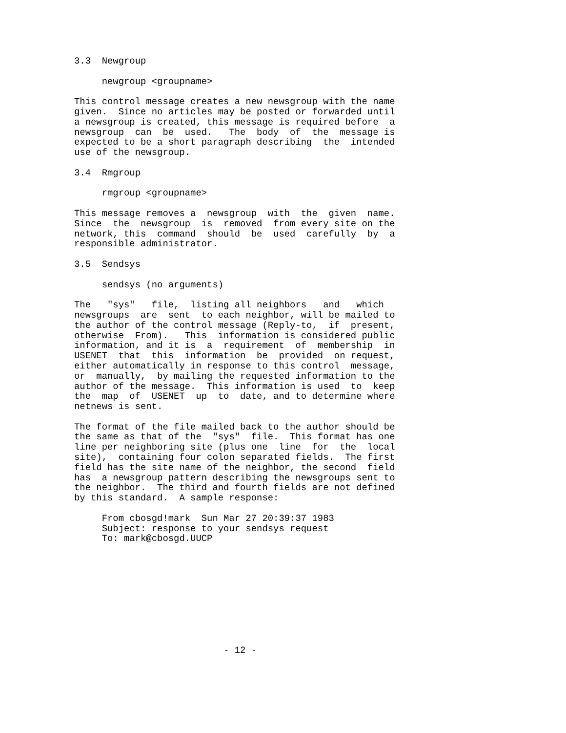3.3  Newgroup

     newgroup <groupname>

This control message creates a new newsgroup with the name
given.  Since no articles may be posted or forwarded until
a newsgroup is created, this message is required before  a
newsgroup  can  be  used.   The  body  of  the  message is
expected to be a short paragraph describing  the  intended
use of the newsgroup.

3.4  Rmgroup

     rmgroup <groupname>

This message removes a  newsgroup  with  the  given  name.
Since  the  newsgroup  is  removed  from every site on the
network, this  command  should  be  used  carefully  by  a
responsible administrator.

3.5  Sendsys

     sendsys (no arguments)

The   "sys"   file,  listing all neighbors   and   which
newsgroups  are  sent  to each neighbor, will be mailed to
the author of the control message (Reply-to,  if  present,
otherwise  From).   This  information is considered public
information, and it is  a  requirement  of  membership  in
USENET  that  this  information  be  provided  on request,
either automatically in response to this control  message,
or  manually,  by mailing the requested information to the
author of the message.  This information is used  to  keep
the  map  of  USENET  up  to  date, and to determine where
netnews is sent.

The format of the file mailed back to the author should be
the same as that of the  "sys"  file.  This format has one
line per neighboring site (plus one  line  for  the  local
site),  containing four colon separated fields.  The first
field has the site name of the neighbor, the second  field
has  a newsgroup pattern describing the newsgroups sent to
the neighbor.  The third and fourth fields are not defined
by this standard.  A sample response:

     From cbosgd!mark  Sun Mar 27 20:39:37 1983
     Subject: response to your sendsys request
     To: mark@cbosgd.UUCP










                           - 12 -